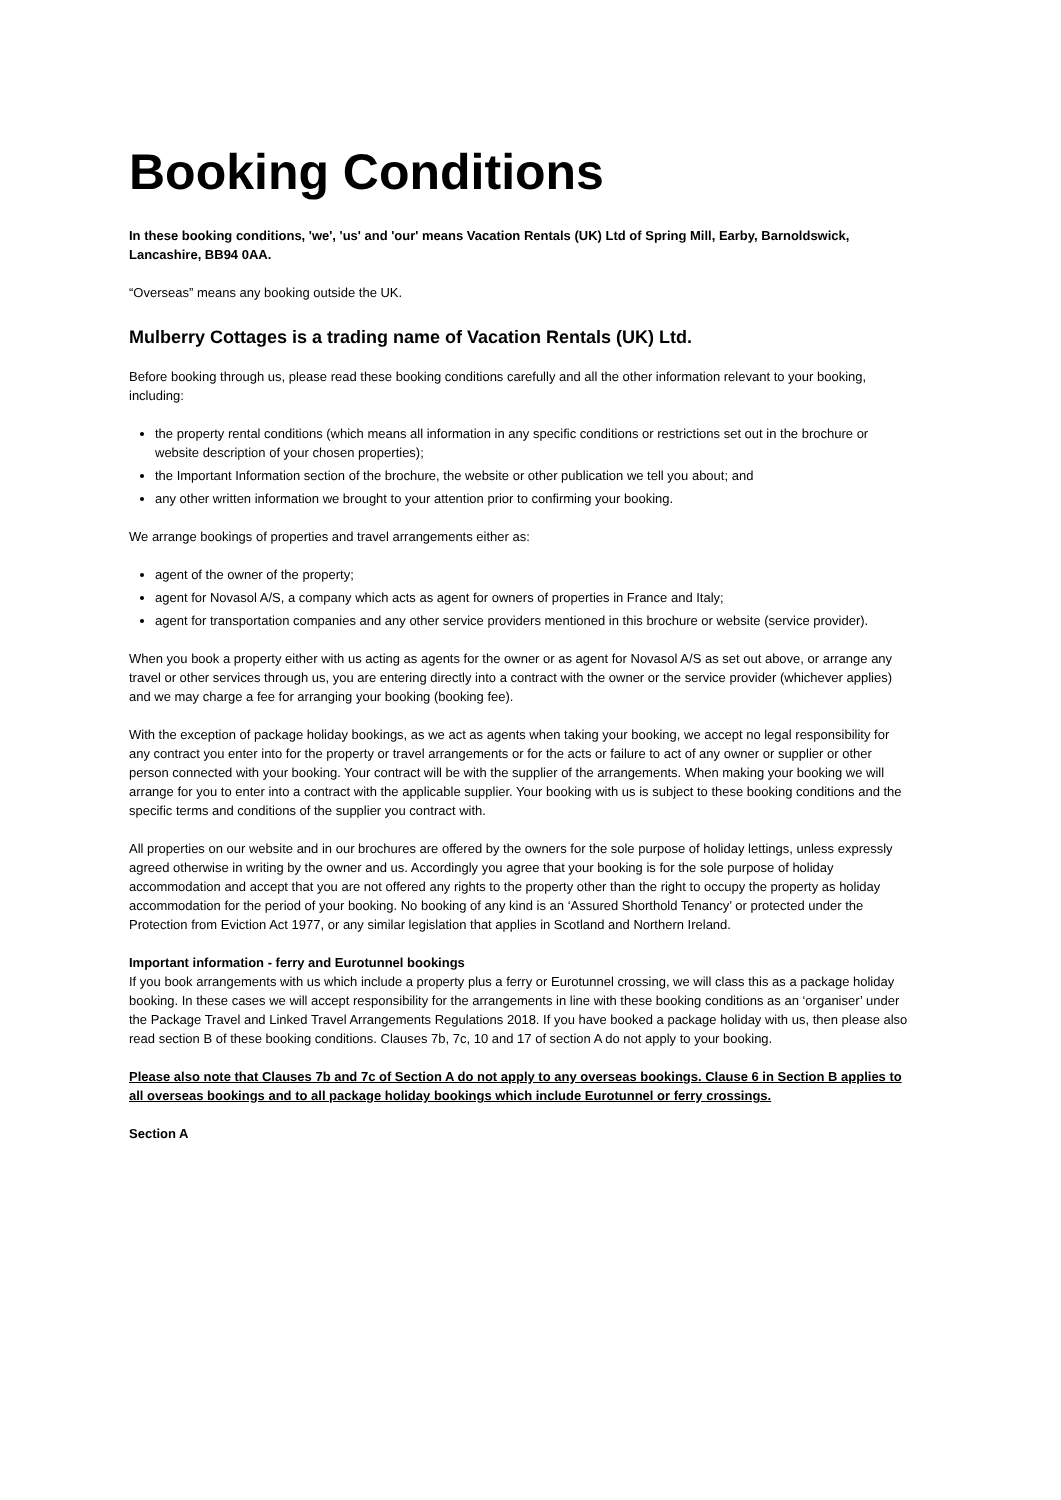Booking Conditions
In these booking conditions, 'we', 'us' and 'our' means Vacation Rentals (UK) Ltd of Spring Mill, Earby, Barnoldswick, Lancashire, BB94 0AA.
“Overseas” means any booking outside the UK.
Mulberry Cottages is a trading name of Vacation Rentals (UK) Ltd.
Before booking through us, please read these booking conditions carefully and all the other information relevant to your booking, including:
the property rental conditions (which means all information in any specific conditions or restrictions set out in the brochure or website description of your chosen properties);
the Important Information section of the brochure, the website or other publication we tell you about; and
any other written information we brought to your attention prior to confirming your booking.
We arrange bookings of properties and travel arrangements either as:
agent of the owner of the property;
agent for Novasol A/S, a company which acts as agent for owners of properties in France and Italy;
agent for transportation companies and any other service providers mentioned in this brochure or website (service provider).
When you book a property either with us acting as agents for the owner or as agent for Novasol A/S as set out above, or arrange any travel or other services through us, you are entering directly into a contract with the owner or the service provider (whichever applies) and we may charge a fee for arranging your booking (booking fee).
With the exception of package holiday bookings, as we act as agents when taking your booking, we accept no legal responsibility for any contract you enter into for the property or travel arrangements or for the acts or failure to act of any owner or supplier or other person connected with your booking. Your contract will be with the supplier of the arrangements. When making your booking we will arrange for you to enter into a contract with the applicable supplier. Your booking with us is subject to these booking conditions and the specific terms and conditions of the supplier you contract with.
All properties on our website and in our brochures are offered by the owners for the sole purpose of holiday lettings, unless expressly agreed otherwise in writing by the owner and us. Accordingly you agree that your booking is for the sole purpose of holiday accommodation and accept that you are not offered any rights to the property other than the right to occupy the property as holiday accommodation for the period of your booking. No booking of any kind is an ‘Assured Shorthold Tenancy’ or protected under the Protection from Eviction Act 1977, or any similar legislation that applies in Scotland and Northern Ireland.
Important information - ferry and Eurotunnel bookings
If you book arrangements with us which include a property plus a ferry or Eurotunnel crossing, we will class this as a package holiday booking. In these cases we will accept responsibility for the arrangements in line with these booking conditions as an ‘organiser’ under the Package Travel and Linked Travel Arrangements Regulations 2018. If you have booked a package holiday with us, then please also read section B of these booking conditions. Clauses 7b, 7c, 10 and 17 of section A do not apply to your booking.
Please also note that Clauses 7b and 7c of Section A do not apply to any overseas bookings. Clause 6 in Section B applies to all overseas bookings and to all package holiday bookings which include Eurotunnel or ferry crossings.
Section A